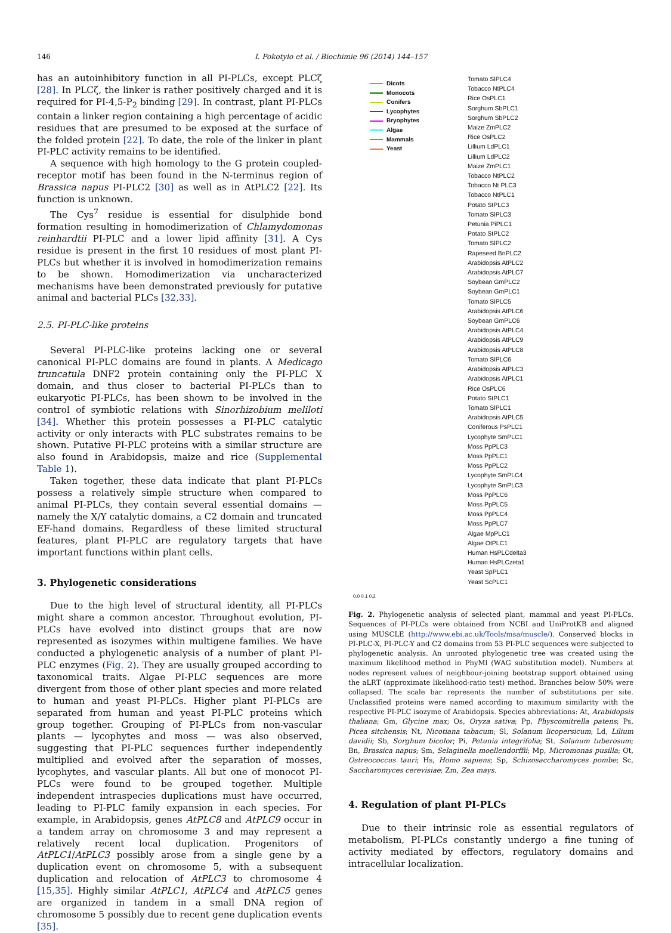146 I. Pokotylo et al. / Biochimie 96 (2014) 144–157
has an autoinhibitory function in all PI-PLCs, except PLCζ [28]. In PLCζ, the linker is rather positively charged and it is required for PI-4,5-P<sub>2</sub> binding [29]. In contrast, plant PI-PLCs contain a linker region containing a high percentage of acidic residues that are presumed to be exposed at the surface of the folded protein [22]. To date, the role of the linker in plant PI-PLC activity remains to be identified.
A sequence with high homology to the G protein coupled-receptor motif has been found in the N-terminus region of Brassica napus PI-PLC2 [30] as well as in AtPLC2 [22]. Its function is unknown.
The Cys<sup>7</sup> residue is essential for disulphide bond formation resulting in homodimerization of Chlamydomonas reinhardtii PI-PLC and a lower lipid affinity [31]. A Cys residue is present in the first 10 residues of most plant PI-PLCs but whether it is involved in homodimerization remains to be shown. Homodimerization via uncharacterized mechanisms have been demonstrated previously for putative animal and bacterial PLCs [32,33].
2.5. PI-PLC-like proteins
Several PI-PLC-like proteins lacking one or several canonical PI-PLC domains are found in plants. A Medicago truncatula DNF2 protein containing only the PI-PLC X domain, and thus closer to bacterial PI-PLCs than to eukaryotic PI-PLCs, has been shown to be involved in the control of symbiotic relations with Sinorhizobium meliloti [34]. Whether this protein possesses a PI-PLC catalytic activity or only interacts with PLC substrates remains to be shown. Putative PI-PLC proteins with a similar structure are also found in Arabidopsis, maize and rice (Supplemental Table 1).
Taken together, these data indicate that plant PI-PLCs possess a relatively simple structure when compared to animal PI-PLCs, they contain several essential domains — namely the X/Y catalytic domains, a C2 domain and truncated EF-hand domains. Regardless of these limited structural features, plant PI-PLC are regulatory targets that have important functions within plant cells.
3. Phylogenetic considerations
Due to the high level of structural identity, all PI-PLCs might share a common ancestor. Throughout evolution, PI-PLCs have evolved into distinct groups that are now represented as isozymes within multigene families. We have conducted a phylogenetic analysis of a number of plant PI-PLC enzymes (Fig. 2). They are usually grouped according to taxonomical traits. Algae PI-PLC sequences are more divergent from those of other plant species and more related to human and yeast PI-PLCs. Higher plant PI-PLCs are separated from human and yeast PI-PLC proteins which group together. Grouping of PI-PLCs from non-vascular plants — lycophytes and moss — was also observed, suggesting that PI-PLC sequences further independently multiplied and evolved after the separation of mosses, lycophytes, and vascular plants. All but one of monocot PI-PLCs were found to be grouped together. Multiple independent intraspecies duplications must have occurred, leading to PI-PLC family expansion in each species. For example, in Arabidopsis, genes AtPLC8 and AtPLC9 occur in a tandem array on chromosome 3 and may represent a relatively recent local duplication. Progenitors of AtPLC1/AtPLC3 possibly arose from a single gene by a duplication event on chromosome 5, with a subsequent duplication and relocation of AtPLC3 to chromosome 4 [15,35]. Highly similar AtPLC1, AtPLC4 and AtPLC5 genes are organized in tandem in a small DNA region of chromosome 5 possibly due to recent gene duplication events [35].
Dicots
Monocots
Conifers
Lycophytes
Bryophytes
Algae
Mammals
Yeast
Tomato SlPLC4
Tobacco NtPLC4
Rice OsPLC1
Sorghum SbPLC1
Sorghum SbPLC2
Maize ZmPLC2
Rice OsPLC2
Lillium LdPLC1
Lillium LdPLC2
Maize ZmPLC1
Tobacco NtPLC2
Tobacco Nt PLC3
Tobacco NtPLC1
Potato StPLC3
Tomato SlPLC3
Petunia PiPLC1
Potato StPLC2
Tomato SlPLC2
Rapeseed BnPLC2
Arabidopsis AtPLC2
Arabidopsis AtPLC7
Soybean GmPLC2
Soybean GmPLC1
Tomato SlPLC5
Arabidopsis AtPLC6
Soybean GmPLC6
Arabidopsis AtPLC4
Arabidopsis AtPLC9
Arabidopsis AtPLC8
Tomato SlPLC6
Arabidopsis AtPLC3
Arabidopsis AtPLC1
Rice OsPLC6
Potato StPLC1
Tomato SlPLC1
Arabidopsis AtPLC5
Coniferous PsPLC1
Lycophyte SmPLC1
Moss PpPLC3
Moss PpPLC1
Moss PpPLC2
Lycophyte SmPLC4
Lycophyte SmPLC3
Moss PpPLC6
Moss PpPLC5
Moss PpPLC4
Moss PpPLC7
Algae MpPLC1
Algae OtPLC1
Human HsPLCdelta3
Human HsPLCzeta1
Yeast SpPLC1
Yeast ScPLC1
0.0 0.1 0.2
Fig. 2. Phylogenetic analysis of selected plant, mammal and yeast PI-PLCs. Sequences of PI-PLCs were obtained from NCBI and UniProtKB and aligned using MUSCLE (http://www.ebi.ac.uk/Tools/msa/muscle/). Conserved blocks in PI-PLC-X, PI-PLC-Y and C2 domains from 53 PI-PLC sequences were subjected to phylogenetic analysis. An unrooted phylogenetic tree was created using the maximum likelihood method in PhyMl (WAG substitution model). Numbers at nodes represent values of neighbour-joining bootstrap support obtained using the aLRT (approximate likelihood-ratio test) method. Branches below 50% were collapsed. The scale bar represents the number of substitutions per site. Unclassified proteins were named according to maximum similarity with the respective PI-PLC isozyme of Arabidopsis. Species abbreviations: At, Arabidopsis thaliana; Gm, Glycine max; Os, Oryza sativa; Pp, Physcomitrella patens; Ps, Picea sitchensis; Nt, Nicotiana tabacum; Sl, Solanum licopersicum; Ld, Lilium davidii; Sb, Sorghum bicolor; Pi, Petunia integrifolia; St. Solanum tuberosum; Bn, Brassica napus; Sm, Selaginella moellendorffii; Mp, Micromonas pusilla; Ot, Ostreococcus tauri; Hs, Homo sapiens; Sp, Schizosaccharomyces pombe; Sc, Saccharomyces cerevisiae; Zm, Zea mays.
4. Regulation of plant PI-PLCs
Due to their intrinsic role as essential regulators of metabolism, PI-PLCs constantly undergo a fine tuning of activity mediated by effectors, regulatory domains and intracellular localization.